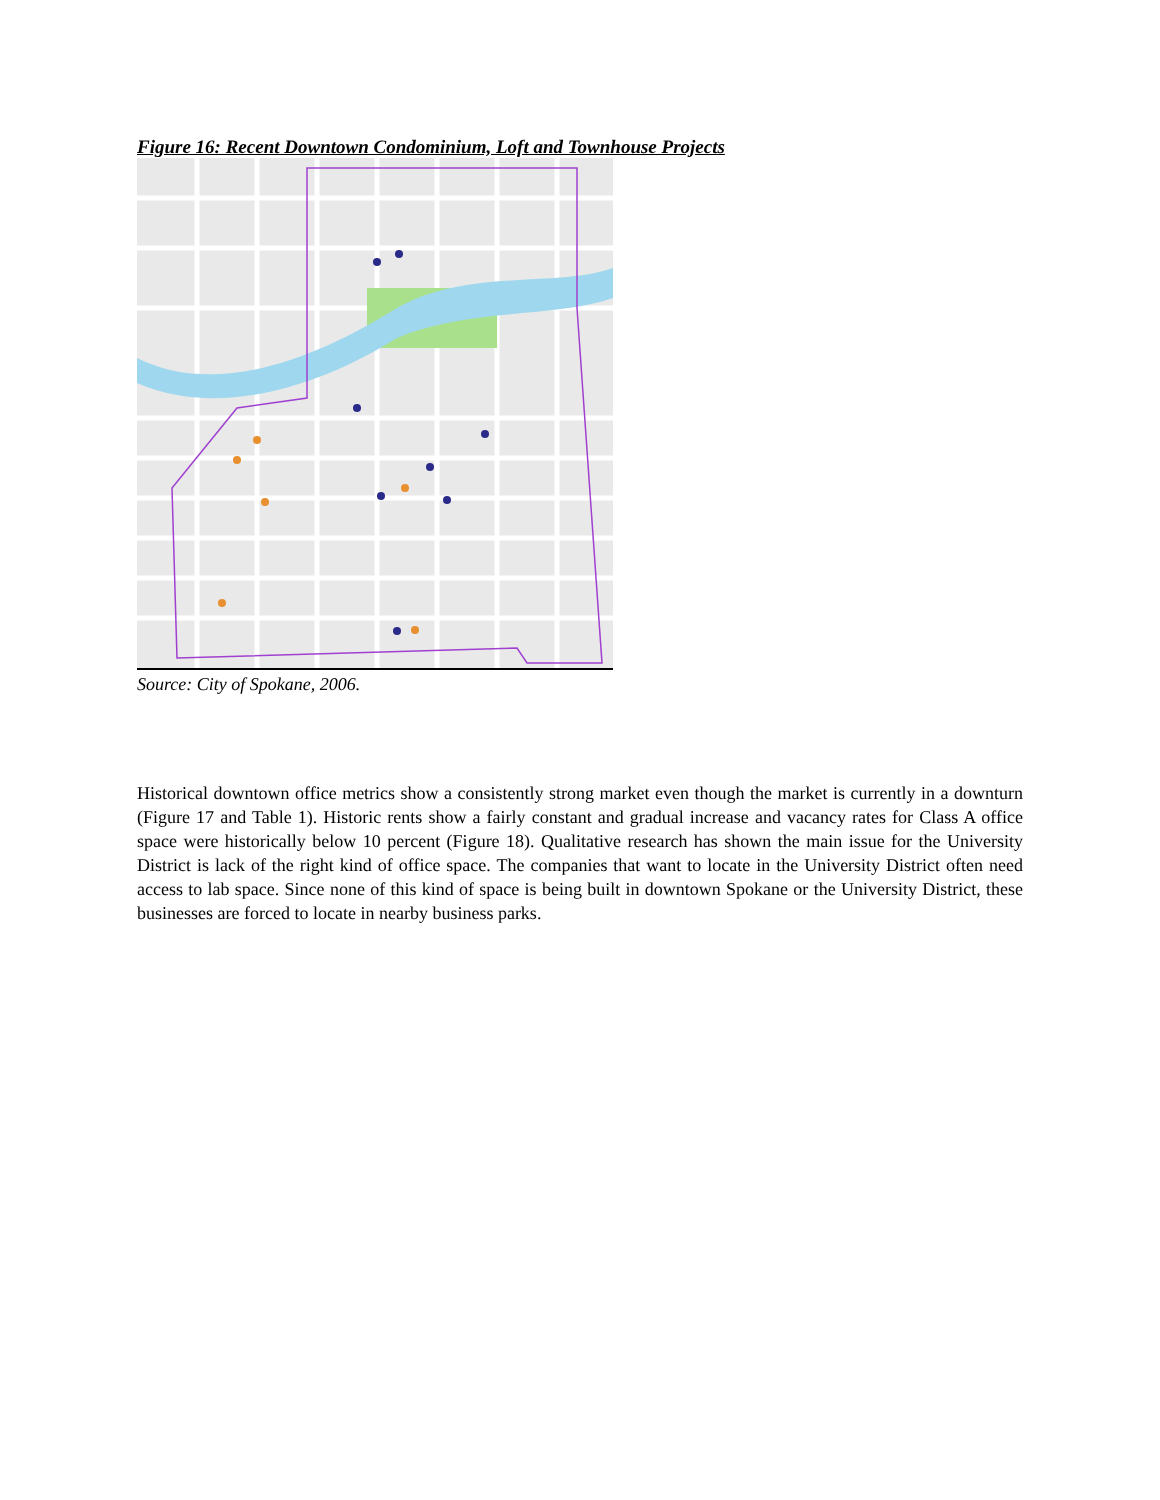Figure 16: Recent Downtown Condominium, Loft and Townhouse Projects
Source: City of Spokane, 2006.
Historical downtown office metrics show a consistently strong market even though the market is currently in a downturn (Figure 17 and Table 1). Historic rents show a fairly constant and gradual increase and vacancy rates for Class A office space were historically below 10 percent (Figure 18). Qualitative research has shown the main issue for the University District is lack of the right kind of office space. The companies that want to locate in the University District often need access to lab space. Since none of this kind of space is being built in downtown Spokane or the University District, these businesses are forced to locate in nearby business parks.